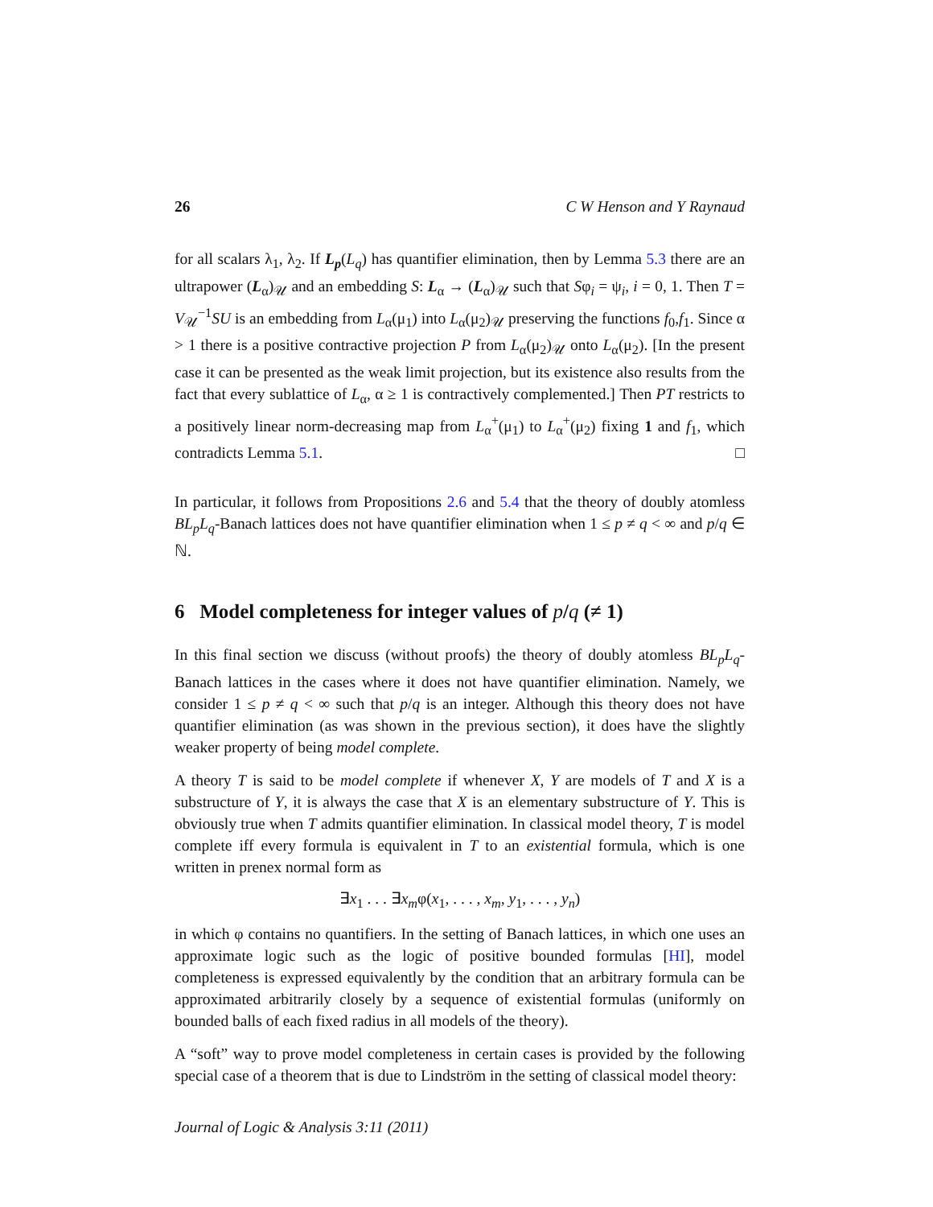26 C W Henson and Y Raynaud
for all scalars λ<sub>1</sub>, λ<sub>2</sub>. If L<sub>p</sub>(L<sub>q</sub>) has quantifier elimination, then by Lemma 5.3 there are an ultrapower (L<sub>α</sub>)<sub>𝒰</sub> and an embedding S: L<sub>α</sub> → (L<sub>α</sub>)<sub>𝒰</sub> such that Sφ<sub>i</sub> = ψ<sub>i</sub>, i = 0, 1. Then T = V<sub>𝒰</sub><sup>−1</sup>SU is an embedding from L<sub>α</sub>(μ<sub>1</sub>) into L<sub>α</sub>(μ<sub>2</sub>)<sub>𝒰</sub> preserving the functions f<sub>0</sub>,f<sub>1</sub>. Since α > 1 there is a positive contractive projection P from L<sub>α</sub>(μ<sub>2</sub>)<sub>𝒰</sub> onto L<sub>α</sub>(μ<sub>2</sub>). [In the present case it can be presented as the weak limit projection, but its existence also results from the fact that every sublattice of L<sub>α</sub>, α ≥ 1 is contractively complemented.] Then PT restricts to a positively linear norm-decreasing map from L<sub>α</sub><sup>+</sup>(μ<sub>1</sub>) to L<sub>α</sub><sup>+</sup>(μ<sub>2</sub>) fixing 1 and f<sub>1</sub>, which contradicts Lemma 5.1. □
In particular, it follows from Propositions 2.6 and 5.4 that the theory of doubly atomless BL<sub>p</sub>L<sub>q</sub>-Banach lattices does not have quantifier elimination when 1 ≤ p ≠ q < ∞ and p/q ∈ ℕ.
6 Model completeness for integer values of p/q (≠ 1)
In this final section we discuss (without proofs) the theory of doubly atomless BL<sub>p</sub>L<sub>q</sub>-Banach lattices in the cases where it does not have quantifier elimination. Namely, we consider 1 ≤ p ≠ q < ∞ such that p/q is an integer. Although this theory does not have quantifier elimination (as was shown in the previous section), it does have the slightly weaker property of being model complete.
A theory T is said to be model complete if whenever X, Y are models of T and X is a substructure of Y, it is always the case that X is an elementary substructure of Y. This is obviously true when T admits quantifier elimination. In classical model theory, T is model complete iff every formula is equivalent in T to an existential formula, which is one written in prenex normal form as
∃x<sub>1</sub> . . . ∃x<sub>m</sub>φ(x<sub>1</sub>, . . . , x<sub>m</sub>, y<sub>1</sub>, . . . , y<sub>n</sub>)
in which φ contains no quantifiers. In the setting of Banach lattices, in which one uses an approximate logic such as the logic of positive bounded formulas [HI], model completeness is expressed equivalently by the condition that an arbitrary formula can be approximated arbitrarily closely by a sequence of existential formulas (uniformly on bounded balls of each fixed radius in all models of the theory).
A “soft” way to prove model completeness in certain cases is provided by the following special case of a theorem that is due to Lindström in the setting of classical model theory:
Journal of Logic & Analysis 3:11 (2011)